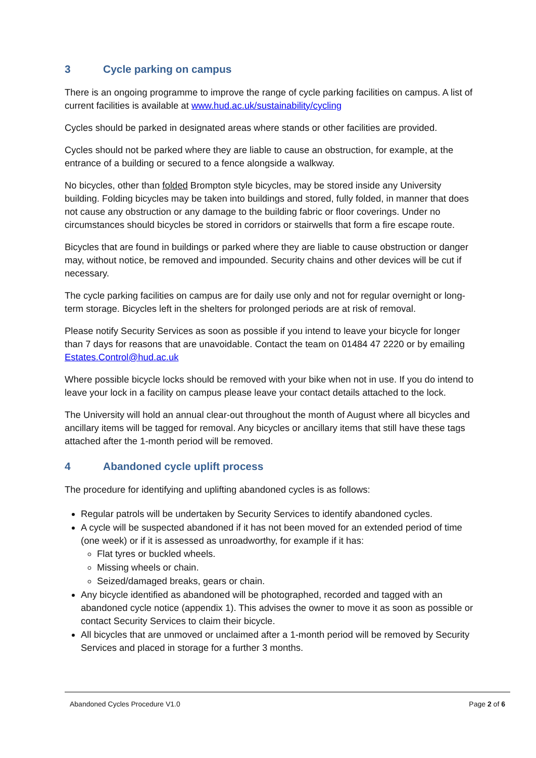3 Cycle parking on campus
There is an ongoing programme to improve the range of cycle parking facilities on campus. A list of current facilities is available at www.hud.ac.uk/sustainability/cycling
Cycles should be parked in designated areas where stands or other facilities are provided.
Cycles should not be parked where they are liable to cause an obstruction, for example, at the entrance of a building or secured to a fence alongside a walkway.
No bicycles, other than folded Brompton style bicycles, may be stored inside any University building. Folding bicycles may be taken into buildings and stored, fully folded, in manner that does not cause any obstruction or any damage to the building fabric or floor coverings. Under no circumstances should bicycles be stored in corridors or stairwells that form a fire escape route.
Bicycles that are found in buildings or parked where they are liable to cause obstruction or danger may, without notice, be removed and impounded. Security chains and other devices will be cut if necessary.
The cycle parking facilities on campus are for daily use only and not for regular overnight or long-term storage. Bicycles left in the shelters for prolonged periods are at risk of removal.
Please notify Security Services as soon as possible if you intend to leave your bicycle for longer than 7 days for reasons that are unavoidable. Contact the team on 01484 47 2220 or by emailing Estates.Control@hud.ac.uk
Where possible bicycle locks should be removed with your bike when not in use. If you do intend to leave your lock in a facility on campus please leave your contact details attached to the lock.
The University will hold an annual clear-out throughout the month of August where all bicycles and ancillary items will be tagged for removal. Any bicycles or ancillary items that still have these tags attached after the 1-month period will be removed.
4 Abandoned cycle uplift process
The procedure for identifying and uplifting abandoned cycles is as follows:
Regular patrols will be undertaken by Security Services to identify abandoned cycles.
A cycle will be suspected abandoned if it has not been moved for an extended period of time (one week) or if it is assessed as unroadworthy, for example if it has:
Flat tyres or buckled wheels.
Missing wheels or chain.
Seized/damaged breaks, gears or chain.
Any bicycle identified as abandoned will be photographed, recorded and tagged with an abandoned cycle notice (appendix 1). This advises the owner to move it as soon as possible or contact Security Services to claim their bicycle.
All bicycles that are unmoved or unclaimed after a 1-month period will be removed by Security Services and placed in storage for a further 3 months.
Abandoned Cycles Procedure V1.0
Page 2 of 6